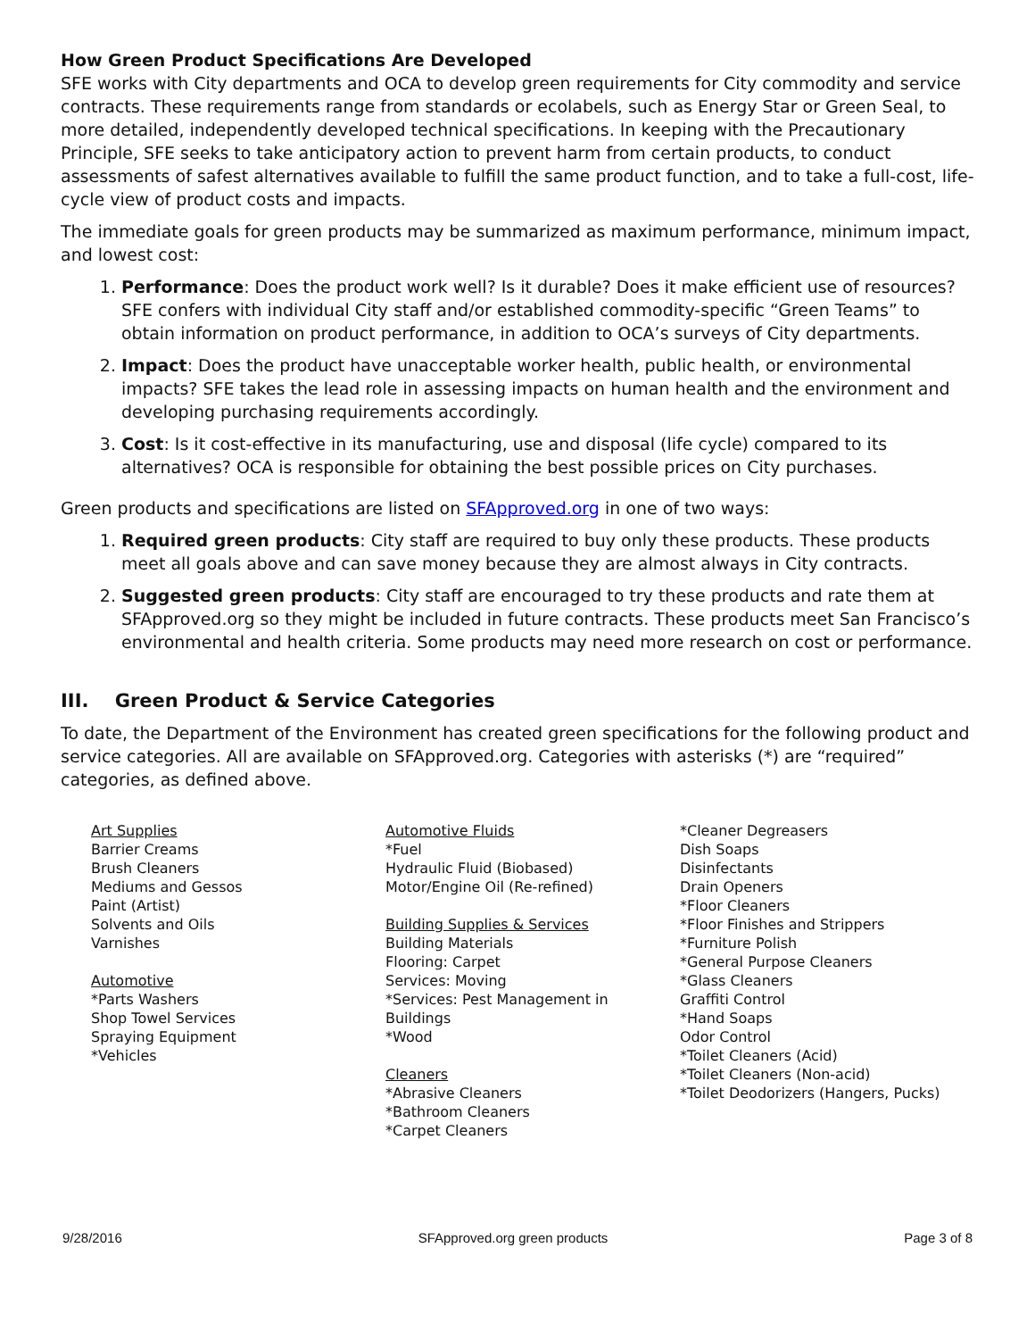How Green Product Specifications Are Developed
SFE works with City departments and OCA to develop green requirements for City commodity and service contracts. These requirements range from standards or ecolabels, such as Energy Star or Green Seal, to more detailed, independently developed technical specifications. In keeping with the Precautionary Principle, SFE seeks to take anticipatory action to prevent harm from certain products, to conduct assessments of safest alternatives available to fulfill the same product function, and to take a full-cost, life-cycle view of product costs and impacts.
The immediate goals for green products may be summarized as maximum performance, minimum impact, and lowest cost:
1. Performance: Does the product work well? Is it durable? Does it make efficient use of resources? SFE confers with individual City staff and/or established commodity-specific “Green Teams” to obtain information on product performance, in addition to OCA’s surveys of City departments.
2. Impact: Does the product have unacceptable worker health, public health, or environmental impacts? SFE takes the lead role in assessing impacts on human health and the environment and developing purchasing requirements accordingly.
3. Cost: Is it cost-effective in its manufacturing, use and disposal (life cycle) compared to its alternatives? OCA is responsible for obtaining the best possible prices on City purchases.
Green products and specifications are listed on SFApproved.org in one of two ways:
1. Required green products: City staff are required to buy only these products. These products meet all goals above and can save money because they are almost always in City contracts.
2. Suggested green products: City staff are encouraged to try these products and rate them at SFApproved.org so they might be included in future contracts. These products meet San Francisco’s environmental and health criteria. Some products may need more research on cost or performance.
III. Green Product & Service Categories
To date, the Department of the Environment has created green specifications for the following product and service categories. All are available on SFApproved.org. Categories with asterisks (*) are “required” categories, as defined above.
Art Supplies
Barrier Creams
Brush Cleaners
Mediums and Gessos
Paint (Artist)
Solvents and Oils
Varnishes
Automotive
*Parts Washers
Shop Towel Services
Spraying Equipment
*Vehicles
Automotive Fluids
*Fuel
Hydraulic Fluid (Biobased)
Motor/Engine Oil (Re-refined)
Building Supplies & Services
Building Materials
Flooring: Carpet
Services: Moving
*Services: Pest Management in
Buildings
*Wood
Cleaners
*Abrasive Cleaners
*Bathroom Cleaners
*Carpet Cleaners
*Cleaner Degreasers
Dish Soaps
Disinfectants
Drain Openers
*Floor Cleaners
*Floor Finishes and Strippers
*Furniture Polish
*General Purpose Cleaners
*Glass Cleaners
Graffiti Control
*Hand Soaps
Odor Control
*Toilet Cleaners (Acid)
*Toilet Cleaners (Non-acid)
*Toilet Deodorizers (Hangers, Pucks)
9/28/2016 SFApproved.org green products Page 3 of 8